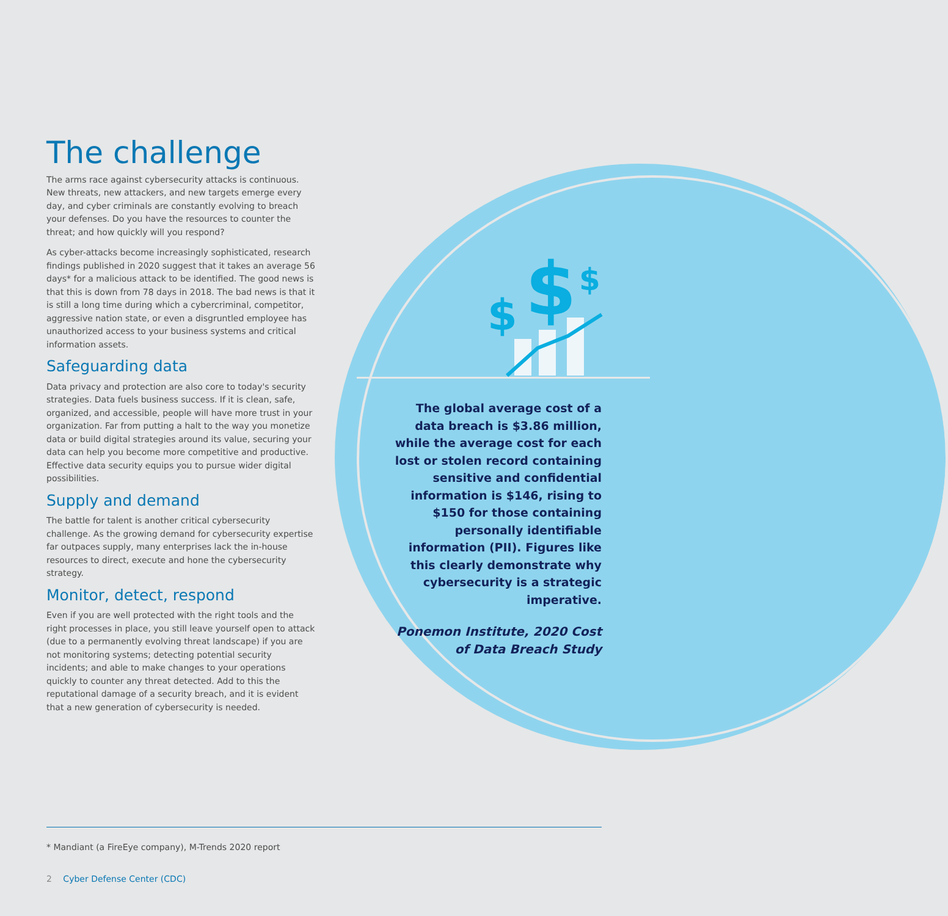$
$
$
The challenge
The arms race against cybersecurity attacks is continuous. New threats, new attackers, and new targets emerge every day, and cyber criminals are constantly evolving to breach your defenses. Do you have the resources to counter the threat; and how quickly will you respond?
As cyber-attacks become increasingly sophisticated, research findings published in 2020 suggest that it takes an average 56 days* for a malicious attack to be identified. The good news is that this is down from 78 days in 2018. The bad news is that it is still a long time during which a cybercriminal, competitor, aggressive nation state, or even a disgruntled employee has unauthorized access to your business systems and critical information assets.
Safeguarding data
Data privacy and protection are also core to today's security strategies. Data fuels business success. If it is clean, safe, organized, and accessible, people will have more trust in your organization. Far from putting a halt to the way you monetize data or build digital strategies around its value, securing your data can help you become more competitive and productive. Effective data security equips you to pursue wider digital possibilities.
Supply and demand
The battle for talent is another critical cybersecurity challenge. As the growing demand for cybersecurity expertise far outpaces supply, many enterprises lack the in-house resources to direct, execute and hone the cybersecurity strategy.
Monitor, detect, respond
Even if you are well protected with the right tools and the right processes in place, you still leave yourself open to attack (due to a permanently evolving threat landscape) if you are not monitoring systems; detecting potential security incidents; and able to make changes to your operations quickly to counter any threat detected. Add to this the reputational damage of a security breach, and it is evident that a new generation of cybersecurity is needed.
The global average cost of a data breach is $3.86 million, while the average cost for each lost or stolen record containing sensitive and confidential information is $146, rising to $150 for those containing personally identifiable information (PII). Figures like this clearly demonstrate why cybersecurity is a strategic imperative.
Ponemon Institute, 2020 Cost of Data Breach Study
* Mandiant (a FireEye company), M-Trends 2020 report
2 Cyber Defense Center (CDC)